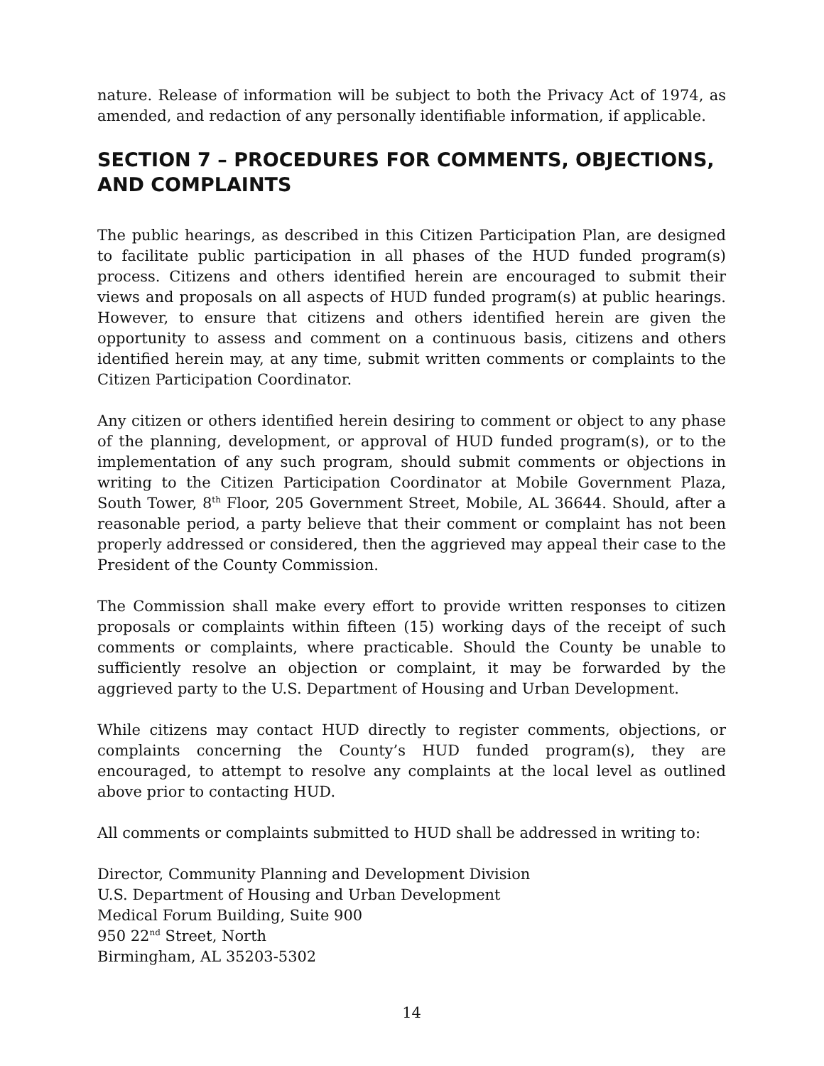nature. Release of information will be subject to both the Privacy Act of 1974, as amended, and redaction of any personally identifiable information, if applicable.
SECTION 7 – PROCEDURES FOR COMMENTS, OBJECTIONS, AND COMPLAINTS
The public hearings, as described in this Citizen Participation Plan, are designed to facilitate public participation in all phases of the HUD funded program(s) process. Citizens and others identified herein are encouraged to submit their views and proposals on all aspects of HUD funded program(s) at public hearings. However, to ensure that citizens and others identified herein are given the opportunity to assess and comment on a continuous basis, citizens and others identified herein may, at any time, submit written comments or complaints to the Citizen Participation Coordinator.
Any citizen or others identified herein desiring to comment or object to any phase of the planning, development, or approval of HUD funded program(s), or to the implementation of any such program, should submit comments or objections in writing to the Citizen Participation Coordinator at Mobile Government Plaza, South Tower, 8<sup>th</sup> Floor, 205 Government Street, Mobile, AL 36644. Should, after a reasonable period, a party believe that their comment or complaint has not been properly addressed or considered, then the aggrieved may appeal their case to the President of the County Commission.
The Commission shall make every effort to provide written responses to citizen proposals or complaints within fifteen (15) working days of the receipt of such comments or complaints, where practicable. Should the County be unable to sufficiently resolve an objection or complaint, it may be forwarded by the aggrieved party to the U.S. Department of Housing and Urban Development.
While citizens may contact HUD directly to register comments, objections, or complaints concerning the County’s HUD funded program(s), they are encouraged, to attempt to resolve any complaints at the local level as outlined above prior to contacting HUD.
All comments or complaints submitted to HUD shall be addressed in writing to:
Director, Community Planning and Development Division
U.S. Department of Housing and Urban Development
Medical Forum Building, Suite 900
950 22<sup>nd</sup> Street, North
Birmingham, AL 35203-5302
14